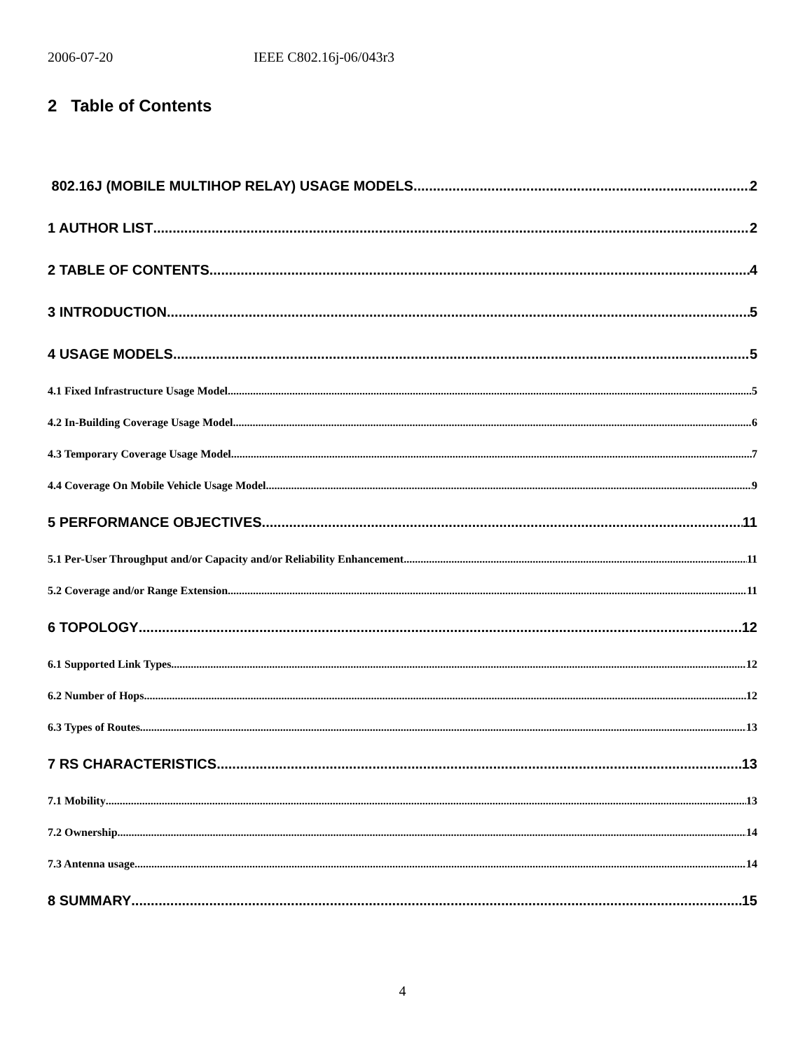2006-07-20 IEEE C802.16j-06/043r3
2 Table of Contents
802.16J (MOBILE MULTIHOP RELAY) USAGE MODELS 2
1 AUTHOR LIST 2
2 TABLE OF CONTENTS 4
3 INTRODUCTION 5
4 USAGE MODELS 5
4.1 Fixed Infrastructure Usage Model 5
4.2 In-Building Coverage Usage Model 6
4.3 Temporary Coverage Usage Model 7
4.4 Coverage On Mobile Vehicle Usage Model 9
5 PERFORMANCE OBJECTIVES 11
5.1 Per-User Throughput and/or Capacity and/or Reliability Enhancement 11
5.2 Coverage and/or Range Extension 11
6 TOPOLOGY 12
6.1 Supported Link Types 12
6.2 Number of Hops 12
6.3 Types of Routes 13
7 RS CHARACTERISTICS 13
7.1 Mobility 13
7.2 Ownership 14
7.3 Antenna usage 14
8 SUMMARY 15
4